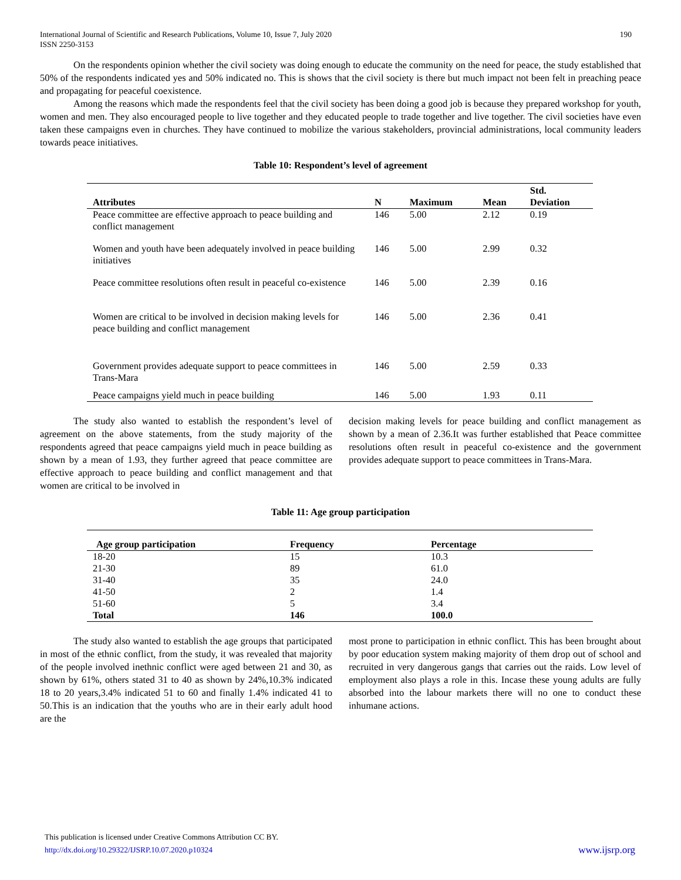International Journal of Scientific and Research Publications, Volume 10, Issue 7, July 2020
ISSN 2250-3153
190
On the respondents opinion whether the civil society was doing enough to educate the community on the need for peace, the study established that 50% of the respondents indicated yes and 50% indicated no. This is shows that the civil society is there but much impact not been felt in preaching peace and propagating for peaceful coexistence.
Among the reasons which made the respondents feel that the civil society has been doing a good job is because they prepared workshop for youth, women and men. They also encouraged people to live together and they educated people to trade together and live together. The civil societies have even taken these campaigns even in churches. They have continued to mobilize the various stakeholders, provincial administrations, local community leaders towards peace initiatives.
Table 10: Respondent’s level of agreement
| Attributes | N | Maximum | Mean | Std. Deviation |
| --- | --- | --- | --- | --- |
| Peace committee are effective approach to peace building and conflict management | 146 | 5.00 | 2.12 | 0.19 |
| Women and youth have been adequately involved in peace building initiatives | 146 | 5.00 | 2.99 | 0.32 |
| Peace committee resolutions often result in peaceful co-existence | 146 | 5.00 | 2.39 | 0.16 |
| Women are critical to be involved in decision making levels for peace building and conflict management | 146 | 5.00 | 2.36 | 0.41 |
| Government provides adequate support to peace committees in Trans-Mara | 146 | 5.00 | 2.59 | 0.33 |
| Peace campaigns yield much in peace building | 146 | 5.00 | 1.93 | 0.11 |
The study also wanted to establish the respondent’s level of agreement on the above statements, from the study majority of the respondents agreed that peace campaigns yield much in peace building as shown by a mean of 1.93, they further agreed that peace committee are effective approach to peace building and conflict management and that women are critical to be involved in
decision making levels for peace building and conflict management as shown by a mean of 2.36.It was further established that Peace committee resolutions often result in peaceful co-existence and the government provides adequate support to peace committees in Trans-Mara.
Table 11: Age group participation
| Age group participation | Frequency | Percentage |
| --- | --- | --- |
| 18-20 | 15 | 10.3 |
| 21-30 | 89 | 61.0 |
| 31-40 | 35 | 24.0 |
| 41-50 | 2 | 1.4 |
| 51-60 | 5 | 3.4 |
| Total | 146 | 100.0 |
The study also wanted to establish the age groups that participated in most of the ethnic conflict, from the study, it was revealed that majority of the people involved inethnic conflict were aged between 21 and 30, as shown by 61%, others stated 31 to 40 as shown by 24%,10.3% indicated 18 to 20 years,3.4% indicated 51 to 60 and finally 1.4% indicated 41 to 50.This is an indication that the youths who are in their early adult hood are the
most prone to participation in ethnic conflict. This has been brought about by poor education system making majority of them drop out of school and recruited in very dangerous gangs that carries out the raids. Low level of employment also plays a role in this. Incase these young adults are fully absorbed into the labour markets there will no one to conduct these inhumane actions.
This publication is licensed under Creative Commons Attribution CC BY.
http://dx.doi.org/10.29322/IJSRP.10.07.2020.p10324 www.ijsrp.org